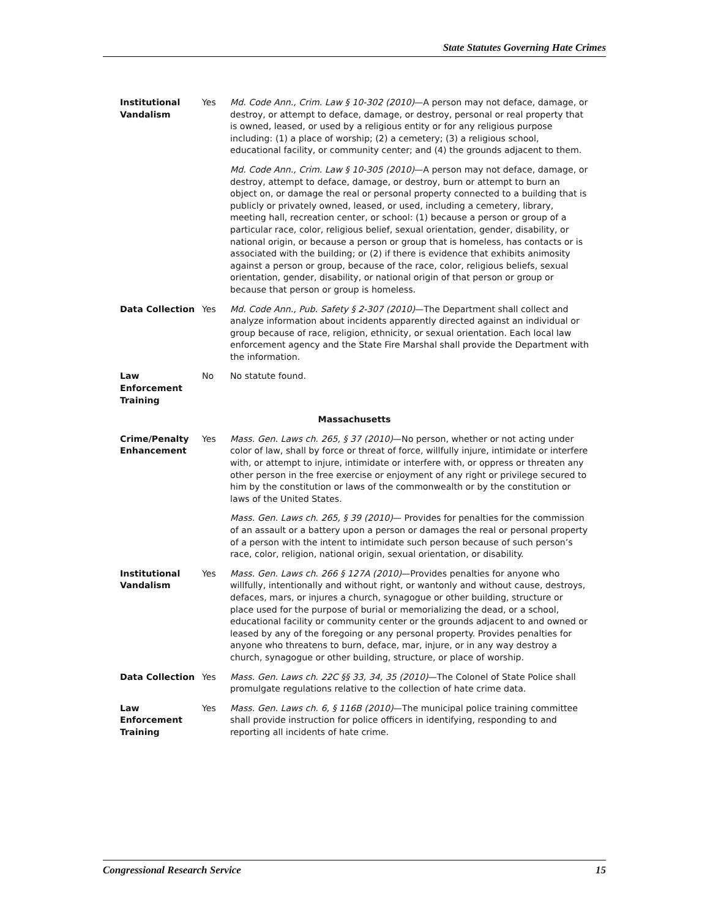State Statutes Governing Hate Crimes
| Institutional Vandalism | Yes | Md. Code Ann., Crim. Law § 10-302 (2010) —A person may not deface, damage, or destroy, or attempt to deface, damage, or destroy, personal or real property that is owned, leased, or used by a religious entity or for any religious purpose including: (1) a place of worship; (2) a cemetery; (3) a religious school, educational facility, or community center; and (4) the grounds adjacent to them. Md. Code Ann., Crim. Law § 10-305 (2010) —A person may not deface, damage, or destroy, attempt to deface, damage, or destroy, burn or attempt to burn an object on, or damage the real or personal property connected to a building that is publicly or privately owned, leased, or used, including a cemetery, library, meeting hall, recreation center, or school: (1) because a person or group of a particular race, color, religious belief, sexual orientation, gender, disability, or national origin, or because a person or group that is homeless, has contacts or is associated with the building; or (2) if there is evidence that exhibits animosity against a person or group, because of the race, color, religious beliefs, sexual orientation, gender, disability, or national origin of that person or group or because that person or group is homeless. |
| Data Collection | Yes | Md. Code Ann., Pub. Safety § 2-307 (2010) —The Department shall collect and analyze information about incidents apparently directed against an individual or group because of race, religion, ethnicity, or sexual orientation. Each local law enforcement agency and the State Fire Marshal shall provide the Department with the information. |
| Law Enforcement Training | No | No statute found. |
| Massachusetts | | |
| Crime/Penalty Enhancement | Yes | Mass. Gen. Laws ch. 265, § 37 (2010) —No person, whether or not acting under color of law, shall by force or threat of force, willfully injure, intimidate or interfere with, or attempt to injure, intimidate or interfere with, or oppress or threaten any other person in the free exercise or enjoyment of any right or privilege secured to him by the constitution or laws of the commonwealth or by the constitution or laws of the United States. Mass. Gen. Laws ch. 265, § 39 (2010) — Provides for penalties for the commission of an assault or a battery upon a person or damages the real or personal property of a person with the intent to intimidate such person because of such person’s race, color, religion, national origin, sexual orientation, or disability. |
| Institutional Vandalism | Yes | Mass. Gen. Laws ch. 266 § 127A (2010) —Provides penalties for anyone who willfully, intentionally and without right, or wantonly and without cause, destroys, defaces, mars, or injures a church, synagogue or other building, structure or place used for the purpose of burial or memorializing the dead, or a school, educational facility or community center or the grounds adjacent to and owned or leased by any of the foregoing or any personal property. Provides penalties for anyone who threatens to burn, deface, mar, injure, or in any way destroy a church, synagogue or other building, structure, or place of worship. |
| Data Collection | Yes | Mass. Gen. Laws ch. 22C §§ 33, 34, 35 (2010) —The Colonel of State Police shall promulgate regulations relative to the collection of hate crime data. |
| Law Enforcement Training | Yes | Mass. Gen. Laws ch. 6, § 116B (2010) —The municipal police training committee shall provide instruction for police officers in identifying, responding to and reporting all incidents of hate crime. |
Congressional Research Service 15